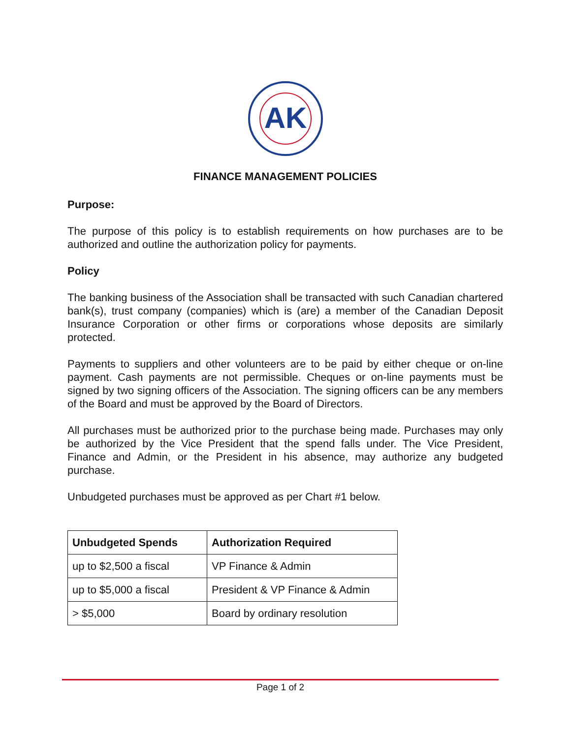AK
FINANCE MANAGEMENT POLICIES
Purpose:
The purpose of this policy is to establish requirements on how purchases are to be authorized and outline the authorization policy for payments.
Policy
The banking business of the Association shall be transacted with such Canadian chartered bank(s), trust company (companies) which is (are) a member of the Canadian Deposit Insurance Corporation or other firms or corporations whose deposits are similarly protected.
Payments to suppliers and other volunteers are to be paid by either cheque or on-line payment. Cash payments are not permissible. Cheques or on-line payments must be signed by two signing officers of the Association. The signing officers can be any members of the Board and must be approved by the Board of Directors.
All purchases must be authorized prior to the purchase being made. Purchases may only be authorized by the Vice President that the spend falls under. The Vice President, Finance and Admin, or the President in his absence, may authorize any budgeted purchase.
Unbudgeted purchases must be approved as per Chart #1 below.
| Unbudgeted Spends | Authorization Required |
| --- | --- |
| up to $2,500 a fiscal | VP Finance & Admin |
| up to $5,000 a fiscal | President & VP Finance & Admin |
| > $5,000 | Board by ordinary resolution |
Page 1 of 2